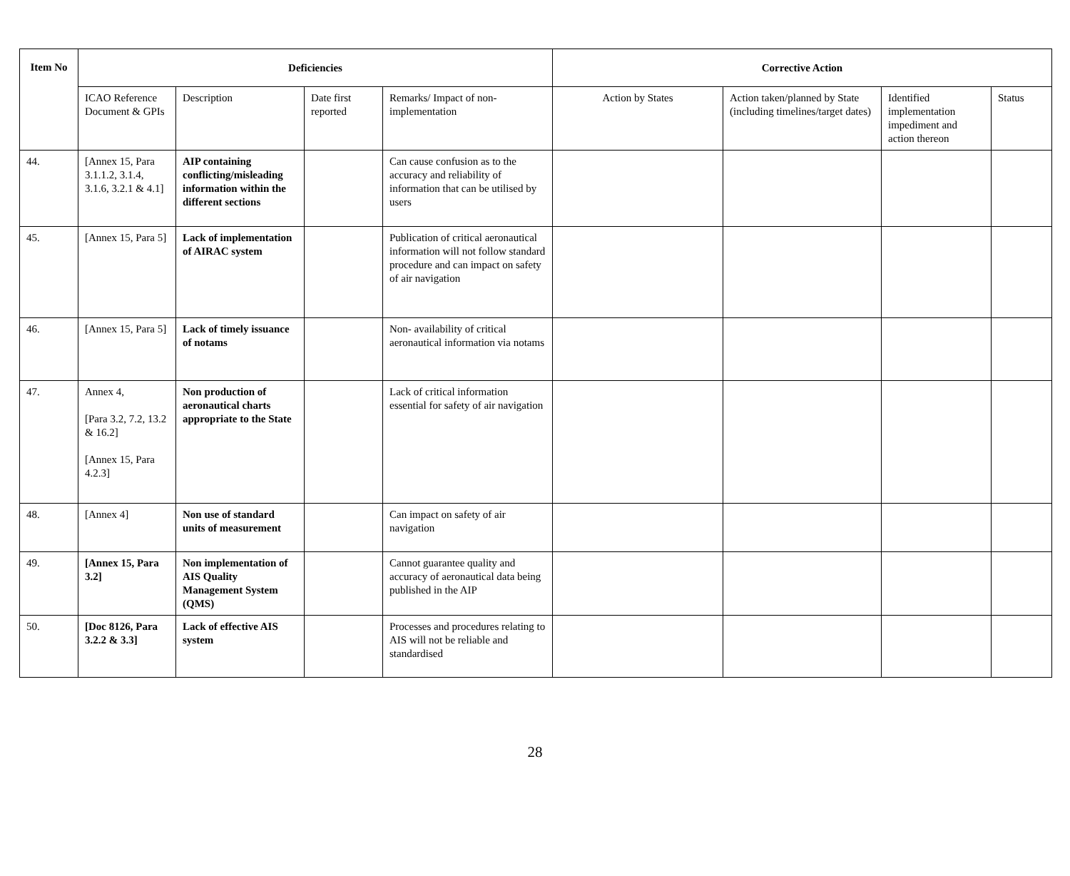| Item No | Deficiencies | | | | Corrective Action | | | |
| --- | --- | --- | --- | --- | --- | --- | --- | --- |
| | ICAO Reference Document & GPIs | Description | Date first reported | Remarks/ Impact of non-implementation | Action by States | Action taken/planned by State (including timelines/target dates) | Identified implementation impediment and action thereon | Status |
| 44. | [Annex 15, Para 3.1.1.2, 3.1.4, 3.1.6, 3.2.1 & 4.1] | AIP containing conflicting/misleading information within the different sections | | Can cause confusion as to the accuracy and reliability of information that can be utilised by users | | | | |
| 45. | [Annex 15, Para 5] | Lack of implementation of AIRAC system | | Publication of critical aeronautical information will not follow standard procedure and can impact on safety of air navigation | | | | |
| 46. | [Annex 15, Para 5] | Lack of timely issuance of notams | | Non- availability of critical aeronautical information via notams | | | | |
| 47. | Annex 4, [Para 3.2, 7.2, 13.2 & 16.2] [Annex 15, Para 4.2.3] | Non production of aeronautical charts appropriate to the State | | Lack of critical information essential for safety of air navigation | | | | |
| 48. | [Annex 4] | Non use of standard units of measurement | | Can impact on safety of air navigation | | | | |
| 49. | [Annex 15, Para 3.2] | Non implementation of AIS Quality Management System (QMS) | | Cannot guarantee quality and accuracy of aeronautical data being published in the AIP | | | | |
| 50. | [Doc 8126, Para 3.2.2 & 3.3] | Lack of effective AIS system | | Processes and procedures relating to AIS will not be reliable and standardised | | | | |
28